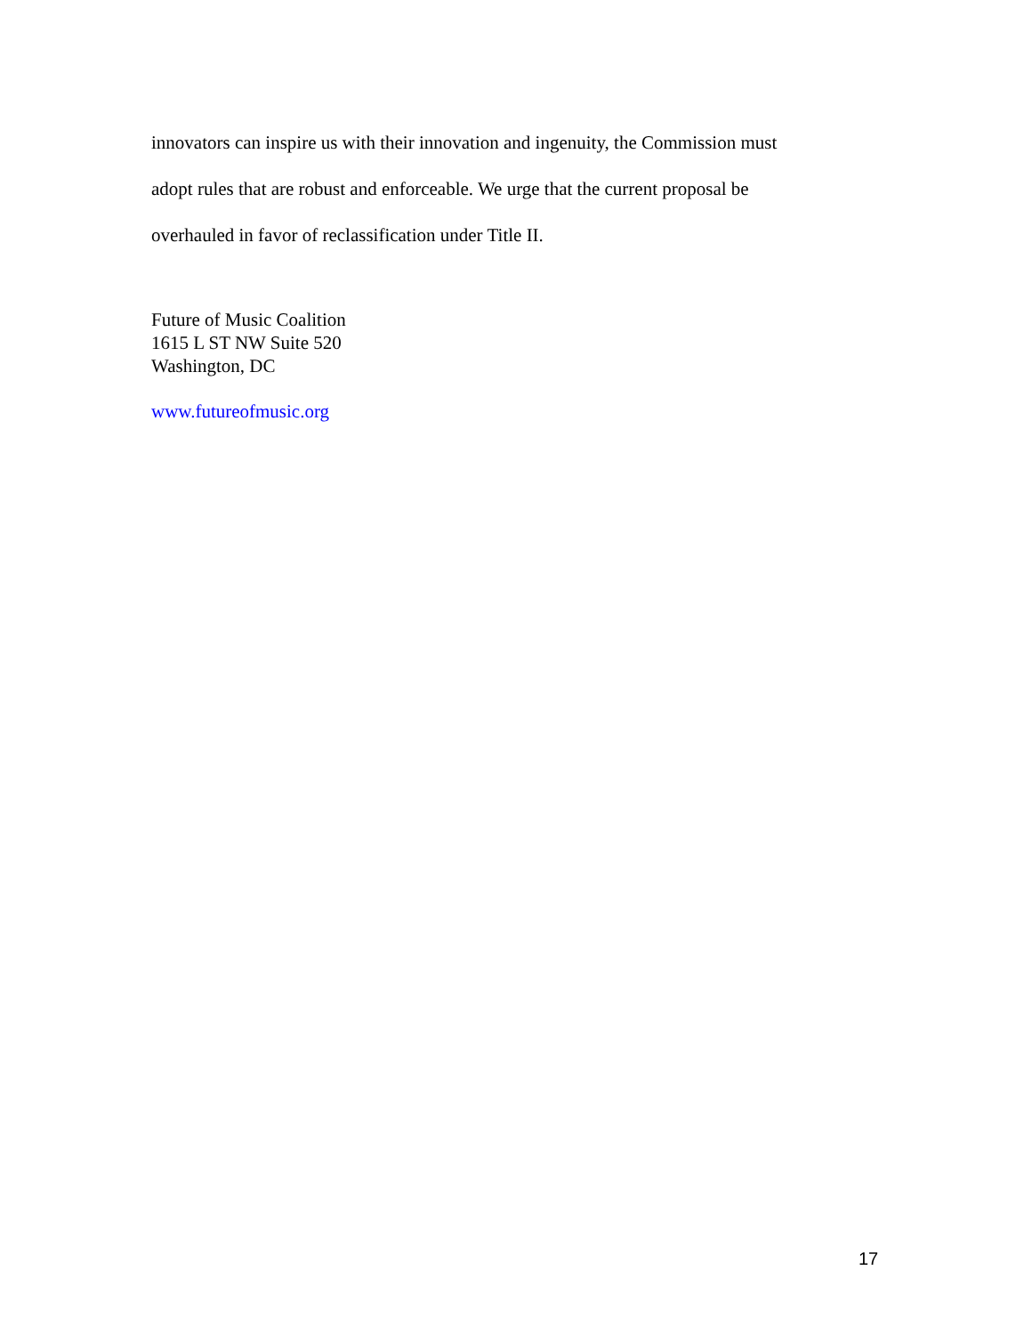innovators can inspire us with their innovation and ingenuity, the Commission must
adopt rules that are robust and enforceable. We urge that the current proposal be
overhauled in favor of reclassification under Title II.
Future of Music Coalition
1615 L ST NW Suite 520
Washington, DC
www.futureofmusic.org
17